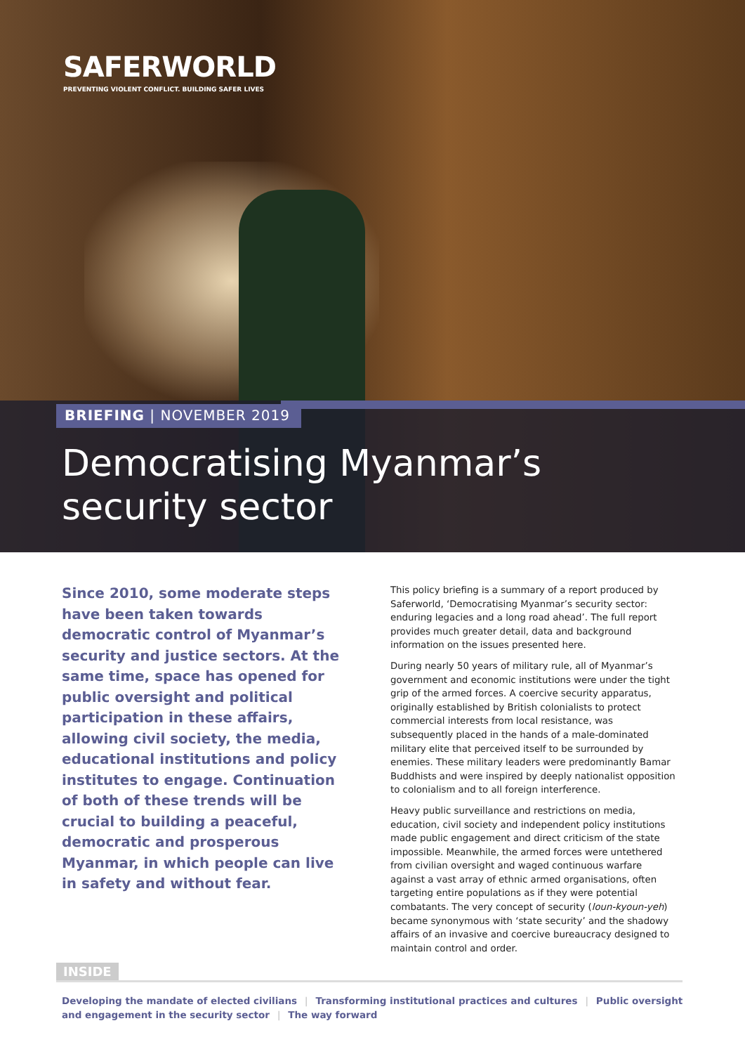SAFERWORLD
PREVENTING VIOLENT CONFLICT. BUILDING SAFER LIVES
BRIEFING | NOVEMBER 2019
Democratising Myanmar’s
security sector
Since 2010, some moderate steps have been taken towards democratic control of Myanmar’s security and justice sectors. At the same time, space has opened for public oversight and political participation in these affairs, allowing civil society, the media, educational institutions and policy institutes to engage. Continuation of both of these trends will be crucial to building a peaceful, democratic and prosperous Myanmar, in which people can live in safety and without fear.
This policy briefing is a summary of a report produced by Saferworld, ‘Democratising Myanmar’s security sector: enduring legacies and a long road ahead’. The full report provides much greater detail, data and background information on the issues presented here.
During nearly 50 years of military rule, all of Myanmar’s government and economic institutions were under the tight grip of the armed forces. A coercive security apparatus, originally established by British colonialists to protect commercial interests from local resistance, was subsequently placed in the hands of a male-dominated military elite that perceived itself to be surrounded by enemies. These military leaders were predominantly Bamar Buddhists and were inspired by deeply nationalist opposition to colonialism and to all foreign interference.
Heavy public surveillance and restrictions on media, education, civil society and independent policy institutions made public engagement and direct criticism of the state impossible. Meanwhile, the armed forces were untethered from civilian oversight and waged continuous warfare against a vast array of ethnic armed organisations, often targeting entire populations as if they were potential combatants. The very concept of security (loun-kyoun-yeh) became synonymous with ‘state security’ and the shadowy affairs of an invasive and coercive bureaucracy designed to maintain control and order.
INSIDE
Developing the mandate of elected civilians | Transforming institutional practices and cultures | Public oversight and engagement in the security sector | The way forward